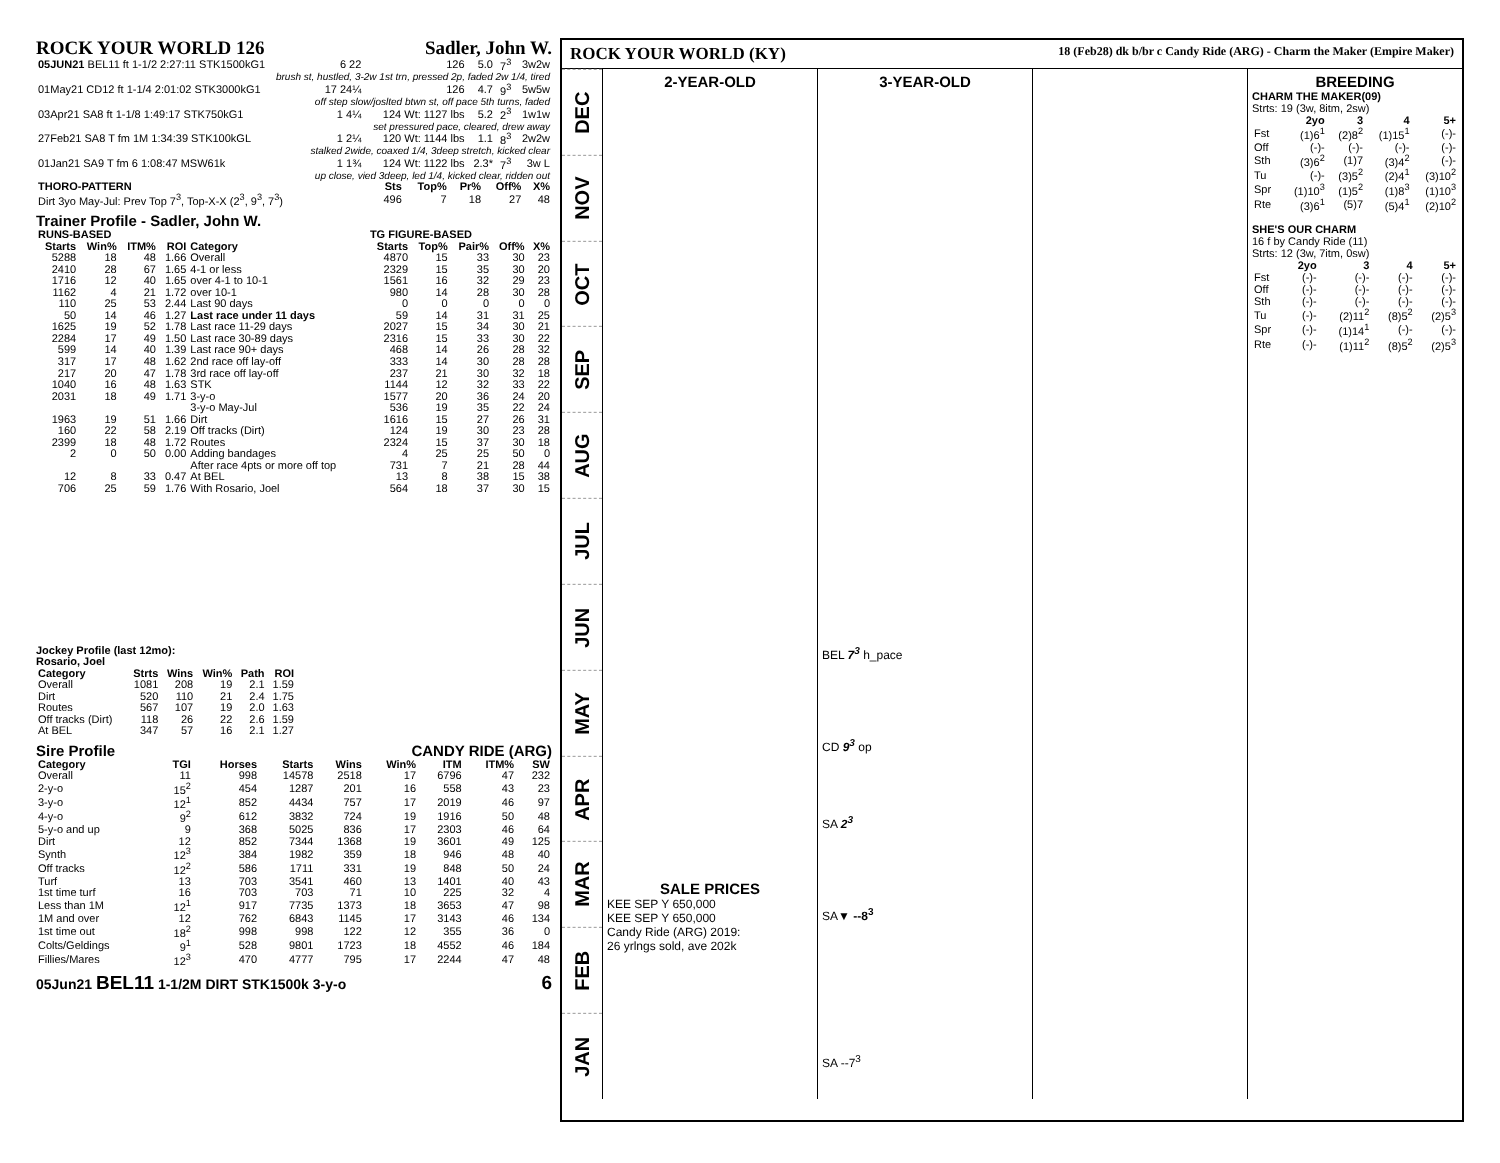ROCK YOUR WORLD 126 Sadler, John W.
| 05JUN21 BEL11 ft 1-1/2 2:27:11 STK1500kG1 | 6 22 | 126 | 5.0 | 7<sup>3</sup> | 3w2w |
| brush st, hustled, 3-2w 1st trn, pressed 2p, faded 2w 1/4, tired | | | | | |
| 01May21 CD12 ft 1-1/4 2:01:02 STK3000kG1 | 17 24¼ | 126 | 4.7 | 9<sup>3</sup> | 5w5w |
| off step slow/joslted btwn st, off pace 5th turns, faded | | | | | |
| 03Apr21 SA8 ft 1-1/8 1:49:17 STK750kG1 | 1 4¼ | 124 Wt: 1127 lbs | 5.2 | 2<sup>3</sup> | 1w1w |
| set pressured pace, cleared, drew away | | | | | |
| 27Feb21 SA8 T fm 1M 1:34:39 STK100kGL | 1 2¼ | 120 Wt: 1144 lbs | 1.1 | 8<sup>3</sup> | 2w2w |
| stalked 2wide, coaxed 1/4, 3deep stretch, kicked clear | | | | | |
| 01Jan21 SA9 T fm 6 1:08:47 MSW61k | 1 1¾ | 124 Wt: 1122 lbs | 2.3* | 7<sup>3</sup> | 3w L |
| up close, vied 3deep, led 1/4, kicked clear, ridden out | | | | | |
| THORO-PATTERN | Sts | Top% | Pr% | Off% | X% |
| --- | --- | --- | --- | --- | --- |
| Dirt 3yo May-Jul: Prev Top 7<sup>3</sup>, Top-X-X (2<sup>3</sup>, 9<sup>3</sup>, 7<sup>3</sup>) | 496 | 7 | 18 | 27 | 48 |
Trainer Profile - Sadler, John W.
| RUNS-BASED | | | | | TG FIGURE-BASED | | | | |
| --- | --- | --- | --- | --- | --- | --- | --- | --- | --- |
| Starts | Win% | ITM% | ROI | Category | Starts | Top% | Pair% | Off% | X% |
| 5288 | 18 | 48 | 1.66 | Overall | 4870 | 15 | 33 | 30 | 23 |
| 2410 | 28 | 67 | 1.65 | 4-1 or less | 2329 | 15 | 35 | 30 | 20 |
| 1716 | 12 | 40 | 1.65 | over 4-1 to 10-1 | 1561 | 16 | 32 | 29 | 23 |
| 1162 | 4 | 21 | 1.72 | over 10-1 | 980 | 14 | 28 | 30 | 28 |
| 110 | 25 | 53 | 2.44 | Last 90 days | 0 | 0 | 0 | 0 | 0 |
| 50 | 14 | 46 | 1.27 | Last race under 11 days | 59 | 14 | 31 | 31 | 25 |
| 1625 | 19 | 52 | 1.78 | Last race 11-29 days | 2027 | 15 | 34 | 30 | 21 |
| 2284 | 17 | 49 | 1.50 | Last race 30-89 days | 2316 | 15 | 33 | 30 | 22 |
| 599 | 14 | 40 | 1.39 | Last race 90+ days | 468 | 14 | 26 | 28 | 32 |
| 317 | 17 | 48 | 1.62 | 2nd race off lay-off | 333 | 14 | 30 | 28 | 28 |
| 217 | 20 | 47 | 1.78 | 3rd race off lay-off | 237 | 21 | 30 | 32 | 18 |
| 1040 | 16 | 48 | 1.63 | STK | 1144 | 12 | 32 | 33 | 22 |
| 2031 | 18 | 49 | 1.71 | 3-y-o | 1577 | 20 | 36 | 24 | 20 |
| | | | | 3-y-o May-Jul | 536 | 19 | 35 | 22 | 24 |
| 1963 | 19 | 51 | 1.66 | Dirt | 1616 | 15 | 27 | 26 | 31 |
| 160 | 22 | 58 | 2.19 | Off tracks (Dirt) | 124 | 19 | 30 | 23 | 28 |
| 2399 | 18 | 48 | 1.72 | Routes | 2324 | 15 | 37 | 30 | 18 |
| 2 | 0 | 50 | 0.00 | Adding bandages | 4 | 25 | 25 | 50 | 0 |
| | | | | After race 4pts or more off top | 731 | 7 | 21 | 28 | 44 |
| 12 | 8 | 33 | 0.47 | At BEL | 13 | 8 | 38 | 15 | 38 |
| 706 | 25 | 59 | 1.76 | With Rosario, Joel | 564 | 18 | 37 | 30 | 15 |
Jockey Profile (last 12mo):
Rosario, Joel
| Category | Strts | Wins | Win% | Path | ROI |
| --- | --- | --- | --- | --- | --- |
| Overall | 1081 | 208 | 19 | 2.1 | 1.59 |
| Dirt | 520 | 110 | 21 | 2.4 | 1.75 |
| Routes | 567 | 107 | 19 | 2.0 | 1.63 |
| Off tracks (Dirt) | 118 | 26 | 22 | 2.6 | 1.59 |
| At BEL | 347 | 57 | 16 | 2.1 | 1.27 |
Sire Profile CANDY RIDE (ARG)
| Category | TGI | Horses | Starts | Wins | Win% | ITM | ITM% | SW |
| --- | --- | --- | --- | --- | --- | --- | --- | --- |
| Overall | 11 | 998 | 14578 | 2518 | 17 | 6796 | 47 | 232 |
| 2-y-o | 15<sup>2</sup> | 454 | 1287 | 201 | 16 | 558 | 43 | 23 |
| 3-y-o | 12<sup>1</sup> | 852 | 4434 | 757 | 17 | 2019 | 46 | 97 |
| 4-y-o | 9<sup>2</sup> | 612 | 3832 | 724 | 19 | 1916 | 50 | 48 |
| 5-y-o and up | 9 | 368 | 5025 | 836 | 17 | 2303 | 46 | 64 |
| Dirt | 12 | 852 | 7344 | 1368 | 19 | 3601 | 49 | 125 |
| Synth | 12<sup>3</sup> | 384 | 1982 | 359 | 18 | 946 | 48 | 40 |
| Off tracks | 12<sup>2</sup> | 586 | 1711 | 331 | 19 | 848 | 50 | 24 |
| Turf | 13 | 703 | 3541 | 460 | 13 | 1401 | 40 | 43 |
| 1st time turf | 16 | 703 | 703 | 71 | 10 | 225 | 32 | 4 |
| Less than 1M | 12<sup>1</sup> | 917 | 7735 | 1373 | 18 | 3653 | 47 | 98 |
| 1M and over | 12 | 762 | 6843 | 1145 | 17 | 3143 | 46 | 134 |
| 1st time out | 18<sup>2</sup> | 998 | 998 | 122 | 12 | 355 | 36 | 0 |
| Colts/Geldings | 9<sup>1</sup> | 528 | 9801 | 1723 | 18 | 4552 | 46 | 184 |
| Fillies/Mares | 12<sup>3</sup> | 470 | 4777 | 795 | 17 | 2244 | 47 | 48 |
05Jun21 BEL11 1-1/2M DIRT STK1500k 3-y-o 6
ROCK YOUR WORLD (KY) 18 (Feb28) dk b/br c Candy Ride (ARG) - Charm the Maker (Empire Maker)
DEC
NOV
OCT
SEP
AUG
JUL
JUN
MAY
APR
MAR
FEB
JAN
2-YEAR-OLD
SALE PRICES
KEE SEP Y 650,000
KEE SEP Y 650,000
Candy Ride (ARG) 2019:
26 yrlngs sold, ave 202k
3-YEAR-OLD
BEL 7<sup>3</sup> h_pace
CD 9<sup>3</sup> op
SA 2<sup>3</sup>
SA▼ --8<sup>3</sup>
SA --7<sup>3</sup>
BREEDING
CHARM THE MAKER(09)
Strts: 19 (3w, 8itm, 2sw)
| | 2yo | 3 | 4 | 5+ |
| --- | --- | --- | --- | --- |
| Fst | (1)6<sup>1</sup> | (2)8<sup>2</sup> | (1)15<sup>1</sup> | (-)- |
| Off | (-)- | (-)- | (-)- | (-)- |
| Sth | (3)6<sup>2</sup> | (1)7 | (3)4<sup>2</sup> | (-)- |
| Tu | (-)- | (3)5<sup>2</sup> | (2)4<sup>1</sup> | (3)10<sup>2</sup> |
| Spr | (1)10<sup>3</sup> | (1)5<sup>2</sup> | (1)8<sup>3</sup> | (1)10<sup>3</sup> |
| Rte | (3)6<sup>1</sup> | (5)7 | (5)4<sup>1</sup> | (2)10<sup>2</sup> |
SHE'S OUR CHARM
16 f by Candy Ride (11)
Strts: 12 (3w, 7itm, 0sw)
| | 2yo | 3 | 4 | 5+ |
| --- | --- | --- | --- | --- |
| Fst | (-)- | (-)- | (-)- | (-)- |
| Off | (-)- | (-)- | (-)- | (-)- |
| Sth | (-)- | (-)- | (-)- | (-)- |
| Tu | (-)- | (2)11<sup>2</sup> | (8)5<sup>2</sup> | (2)5<sup>3</sup> |
| Spr | (-)- | (1)14<sup>1</sup> | (-)- | (-)- |
| Rte | (-)- | (1)11<sup>2</sup> | (8)5<sup>2</sup> | (2)5<sup>3</sup> |